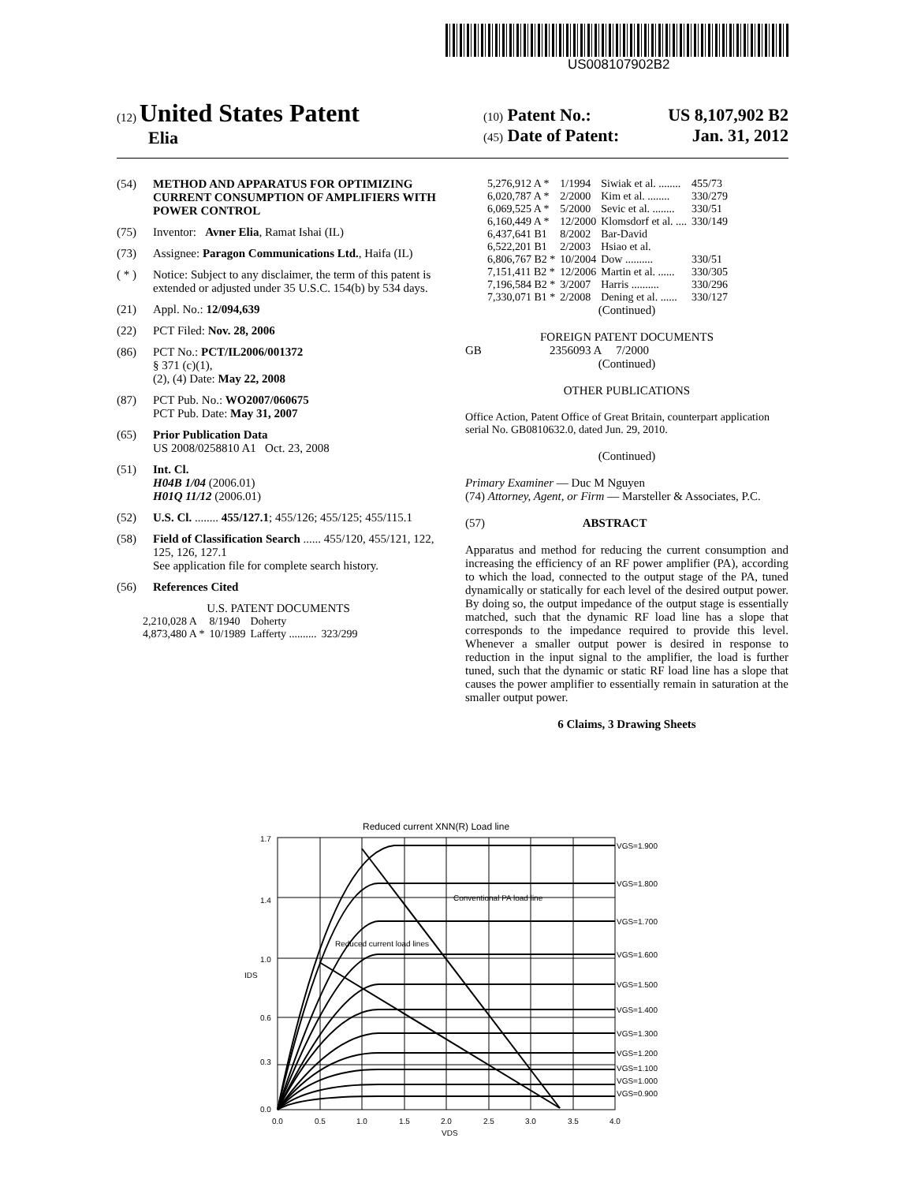US008107902B2
(12) United States Patent
Elia
(10) Patent No.: US 8,107,902 B2
(45) Date of Patent: Jan. 31, 2012
(54) METHOD AND APPARATUS FOR OPTIMIZING CURRENT CONSUMPTION OF AMPLIFIERS WITH POWER CONTROL
(75) Inventor: Avner Elia, Ramat Ishai (IL)
(73) Assignee: Paragon Communications Ltd., Haifa (IL)
( * ) Notice: Subject to any disclaimer, the term of this patent is extended or adjusted under 35 U.S.C. 154(b) by 534 days.
(21) Appl. No.: 12/094,639
(22) PCT Filed: Nov. 28, 2006
(86) PCT No.: PCT/IL2006/001372
§ 371 (c)(1),
(2), (4) Date: May 22, 2008
(87) PCT Pub. No.: WO2007/060675
PCT Pub. Date: May 31, 2007
(65) Prior Publication Data
US 2008/0258810 A1 Oct. 23, 2008
(51) Int. Cl.
H04B 1/04 (2006.01)
H01Q 11/12 (2006.01)
(52) U.S. Cl. ........ 455/127.1; 455/126; 455/125; 455/115.1
(58) Field of Classification Search ...... 455/120, 455/121, 122, 125, 126, 127.1
See application file for complete search history.
(56) References Cited
U.S. PATENT DOCUMENTS
| 2,210,028 A | 8/1940 | Doherty | |
| 4,873,480 A * | 10/1989 | Lafferty .......... | 323/299 |
| 5,276,912 A * | 1/1994 | Siwiak et al. ........ | 455/73 |
| 6,020,787 A * | 2/2000 | Kim et al. ........ | 330/279 |
| 6,069,525 A * | 5/2000 | Sevic et al. ........ | 330/51 |
| 6,160,449 A * | 12/2000 | Klomsdorf et al. .... | 330/149 |
| 6,437,641 B1 | 8/2002 | Bar-David | |
| 6,522,201 B1 | 2/2003 | Hsiao et al. | |
| 6,806,767 B2 * | 10/2004 | Dow .......... | 330/51 |
| 7,151,411 B2 * | 12/2006 | Martin et al. ...... | 330/305 |
| 7,196,584 B2 * | 3/2007 | Harris .......... | 330/296 |
| 7,330,071 B1 * | 2/2008 | Dening et al. ...... | 330/127 |
(Continued)
FOREIGN PATENT DOCUMENTS
GB 2356093 A 7/2000
(Continued)
OTHER PUBLICATIONS
Office Action, Patent Office of Great Britain, counterpart application serial No. GB0810632.0, dated Jun. 29, 2010.
(Continued)
Primary Examiner — Duc M Nguyen
(74) Attorney, Agent, or Firm — Marsteller & Associates, P.C.
(57) ABSTRACT
Apparatus and method for reducing the current consumption and increasing the efficiency of an RF power amplifier (PA), according to which the load, connected to the output stage of the PA, tuned dynamically or statically for each level of the desired output power. By doing so, the output impedance of the output stage is essentially matched, such that the dynamic RF load line has a slope that corresponds to the impedance required to provide this level. Whenever a smaller output power is desired in response to reduction in the input signal to the amplifier, the load is further tuned, such that the dynamic or static RF load line has a slope that causes the power amplifier to essentially remain in saturation at the smaller output power.
6 Claims, 3 Drawing Sheets
Reduced current XNN(R) Load line
VGS=1.900
VGS=1.800
VGS=1.700
VGS=1.600
VGS=1.500
VGS=1.400
VGS=1.300
VGS=1.200
VGS=1.100
VGS=1.000
VGS=0.900
Conventional PA load line
Reduced current load lines
1.7
1.4
1.0
0.6
0.3
0.0
IDS
0.0
0.5
1.0
1.5
2.0
2.5
3.0
3.5
4.0
VDS